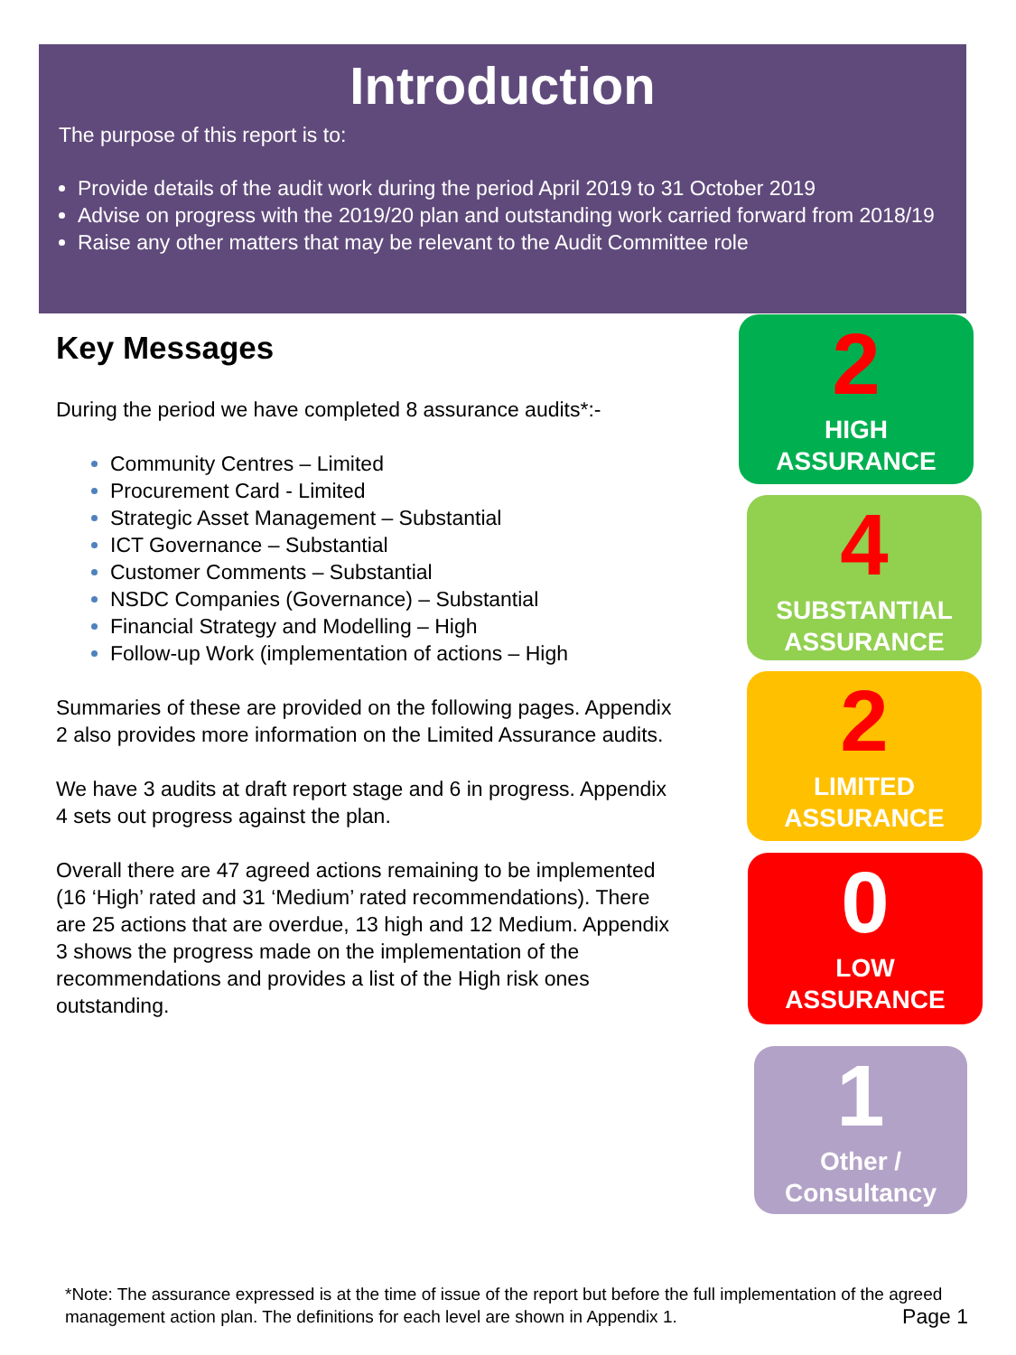Introduction
The purpose of this report is to:
Provide details of the audit work during the period April 2019 to 31 October 2019
Advise on progress with the 2019/20 plan and outstanding work carried forward from 2018/19
Raise any other matters that may be relevant to the Audit Committee role
Key Messages
During the period we have completed 8 assurance audits*:-
Community Centres – Limited
Procurement Card - Limited
Strategic Asset Management – Substantial
ICT Governance – Substantial
Customer Comments – Substantial
NSDC Companies (Governance) – Substantial
Financial Strategy and Modelling – High
Follow-up Work (implementation of actions – High
Summaries of these are provided on the following pages. Appendix 2 also provides more information on the Limited Assurance audits.
We have 3 audits at draft report stage and 6 in progress. Appendix 4 sets out progress against the plan.
Overall there are 47 agreed actions remaining to be implemented (16 ‘High’ rated and 31 ‘Medium’ rated recommendations). There are 25 actions that are overdue, 13 high and 12 Medium. Appendix 3 shows the progress made on the implementation of the recommendations and provides a list of the High risk ones outstanding.
2
HIGH
ASSURANCE
4
SUBSTANTIAL
ASSURANCE
2
LIMITED
ASSURANCE
0
LOW
ASSURANCE
1
Other /
Consultancy
*Note: The assurance expressed is at the time of issue of the report but before the full implementation of the agreed management action plan. The definitions for each level are shown in Appendix 1. Page 1